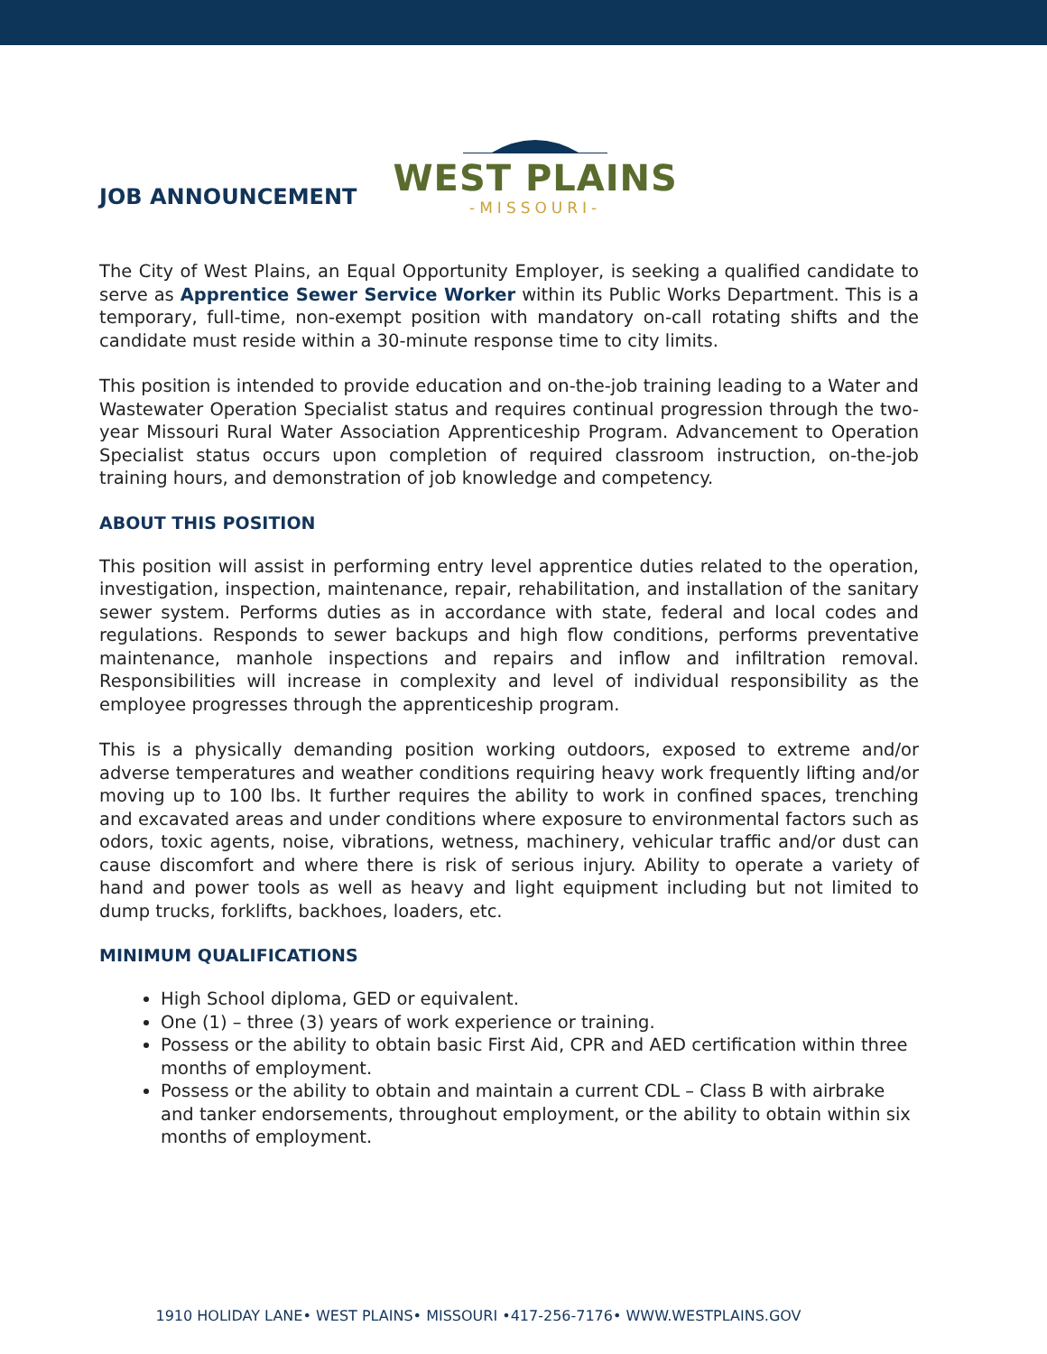JOB ANNOUNCEMENT
WEST PLAINS
-MISSOURI-
The City of West Plains, an Equal Opportunity Employer, is seeking a qualified candidate to serve as Apprentice Sewer Service Worker within its Public Works Department. This is a temporary, full-time, non-exempt position with mandatory on-call rotating shifts and the candidate must reside within a 30-minute response time to city limits.
This position is intended to provide education and on-the-job training leading to a Water and Wastewater Operation Specialist status and requires continual progression through the two-year Missouri Rural Water Association Apprenticeship Program. Advancement to Operation Specialist status occurs upon completion of required classroom instruction, on-the-job training hours, and demonstration of job knowledge and competency.
ABOUT THIS POSITION
This position will assist in performing entry level apprentice duties related to the operation, investigation, inspection, maintenance, repair, rehabilitation, and installation of the sanitary sewer system. Performs duties as in accordance with state, federal and local codes and regulations. Responds to sewer backups and high flow conditions, performs preventative maintenance, manhole inspections and repairs and inflow and infiltration removal. Responsibilities will increase in complexity and level of individual responsibility as the employee progresses through the apprenticeship program.
This is a physically demanding position working outdoors, exposed to extreme and/or adverse temperatures and weather conditions requiring heavy work frequently lifting and/or moving up to 100 lbs. It further requires the ability to work in confined spaces, trenching and excavated areas and under conditions where exposure to environmental factors such as odors, toxic agents, noise, vibrations, wetness, machinery, vehicular traffic and/or dust can cause discomfort and where there is risk of serious injury. Ability to operate a variety of hand and power tools as well as heavy and light equipment including but not limited to dump trucks, forklifts, backhoes, loaders, etc.
MINIMUM QUALIFICATIONS
High School diploma, GED or equivalent.
One (1) – three (3) years of work experience or training.
Possess or the ability to obtain basic First Aid, CPR and AED certification within three months of employment.
Possess or the ability to obtain and maintain a current CDL – Class B with airbrake and tanker endorsements, throughout employment, or the ability to obtain within six months of employment.
1910 HOLIDAY LANE• WEST PLAINS• MISSOURI •417-256-7176• WWW.WESTPLAINS.GOV